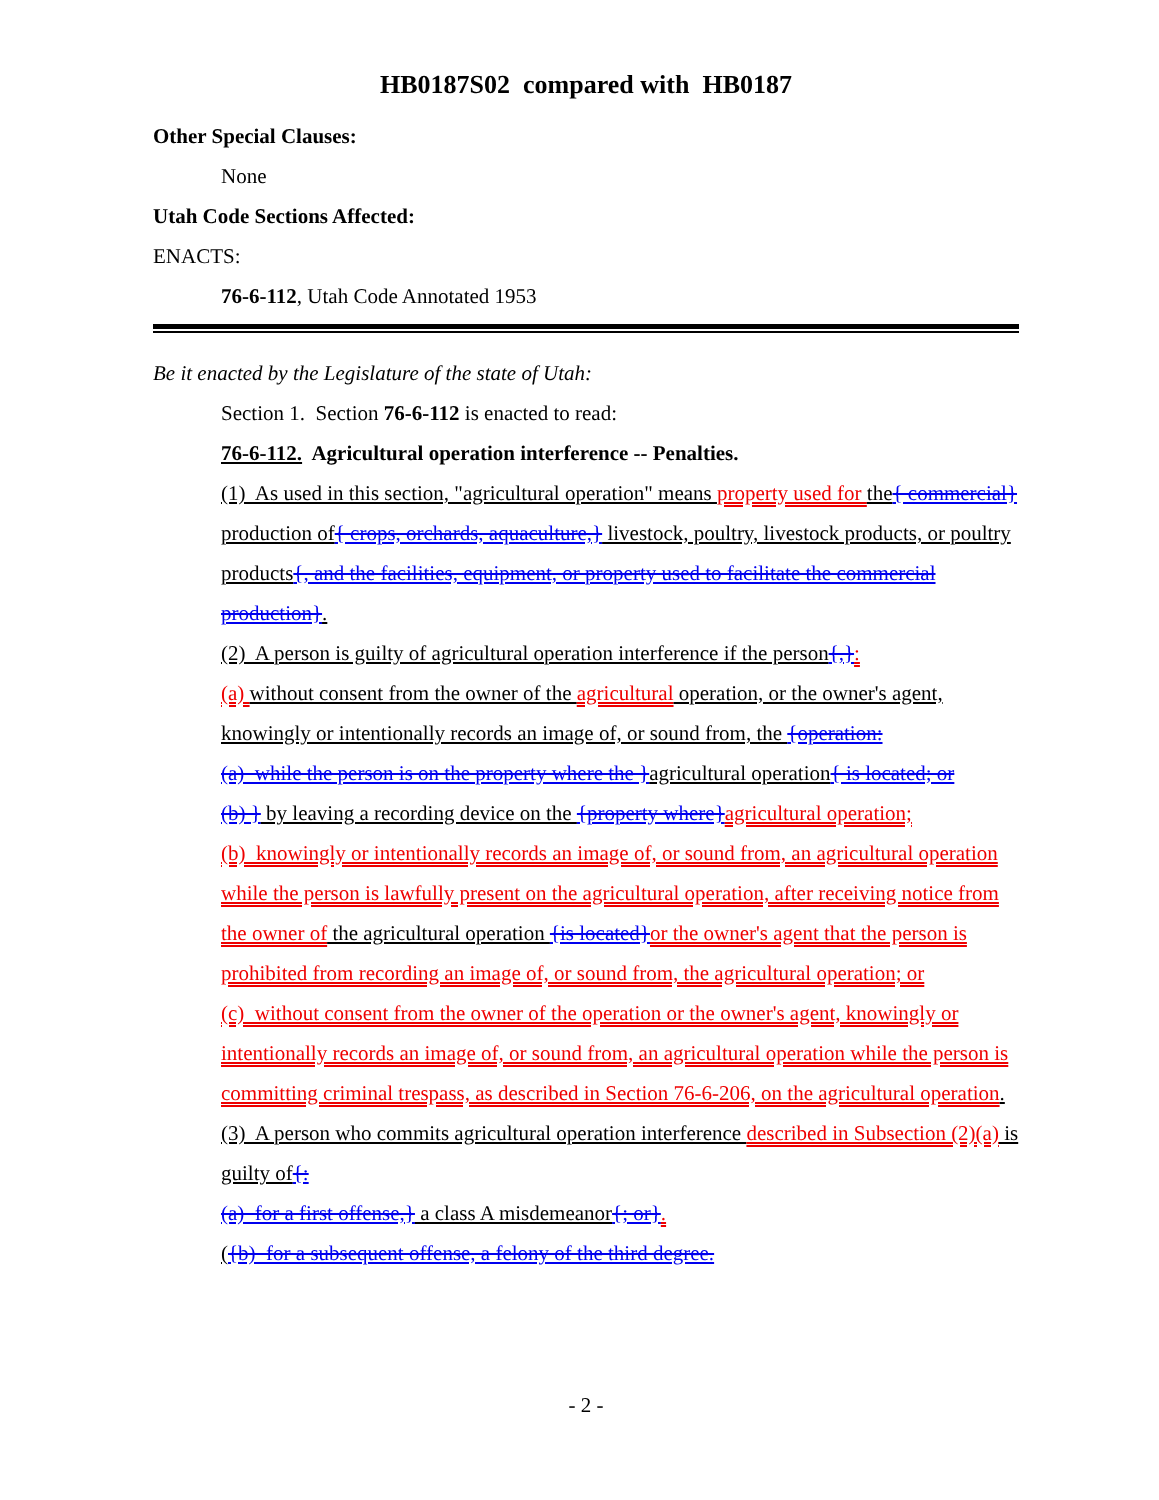HB0187S02 compared with HB0187
Other Special Clauses:
None
Utah Code Sections Affected:
ENACTS:
76-6-112, Utah Code Annotated 1953
Be it enacted by the Legislature of the state of Utah:
Section 1. Section 76-6-112 is enacted to read:
76-6-112. Agricultural operation interference -- Penalties.
(1) As used in this section, "agricultural operation" means property used for the{ commercial} production of{ crops, orchards, aquaculture,} livestock, poultry, livestock products, or poultry products{, and the facilities, equipment, or property used to facilitate the commercial production}.
(2) A person is guilty of agricultural operation interference if the person{,}:
(a) without consent from the owner of the agricultural operation, or the owner's agent, knowingly or intentionally records an image of, or sound from, the {operation:
(a) while the person is on the property where the }agricultural operation{ is located; or
(b) } by leaving a recording device on the {property where}agricultural operation;
(b) knowingly or intentionally records an image of, or sound from, an agricultural operation while the person is lawfully present on the agricultural operation, after receiving notice from the owner of the agricultural operation {is located}or the owner's agent that the person is prohibited from recording an image of, or sound from, the agricultural operation; or
(c) without consent from the owner of the operation or the owner's agent, knowingly or intentionally records an image of, or sound from, an agricultural operation while the person is committing criminal trespass, as described in Section 76-6-206, on the agricultural operation.
(3) A person who commits agricultural operation interference described in Subsection (2)(a) is guilty of{:
(a) for a first offense,} a class A misdemeanor{; or}.
({b) for a subsequent offense, a felony of the third degree.
- 2 -